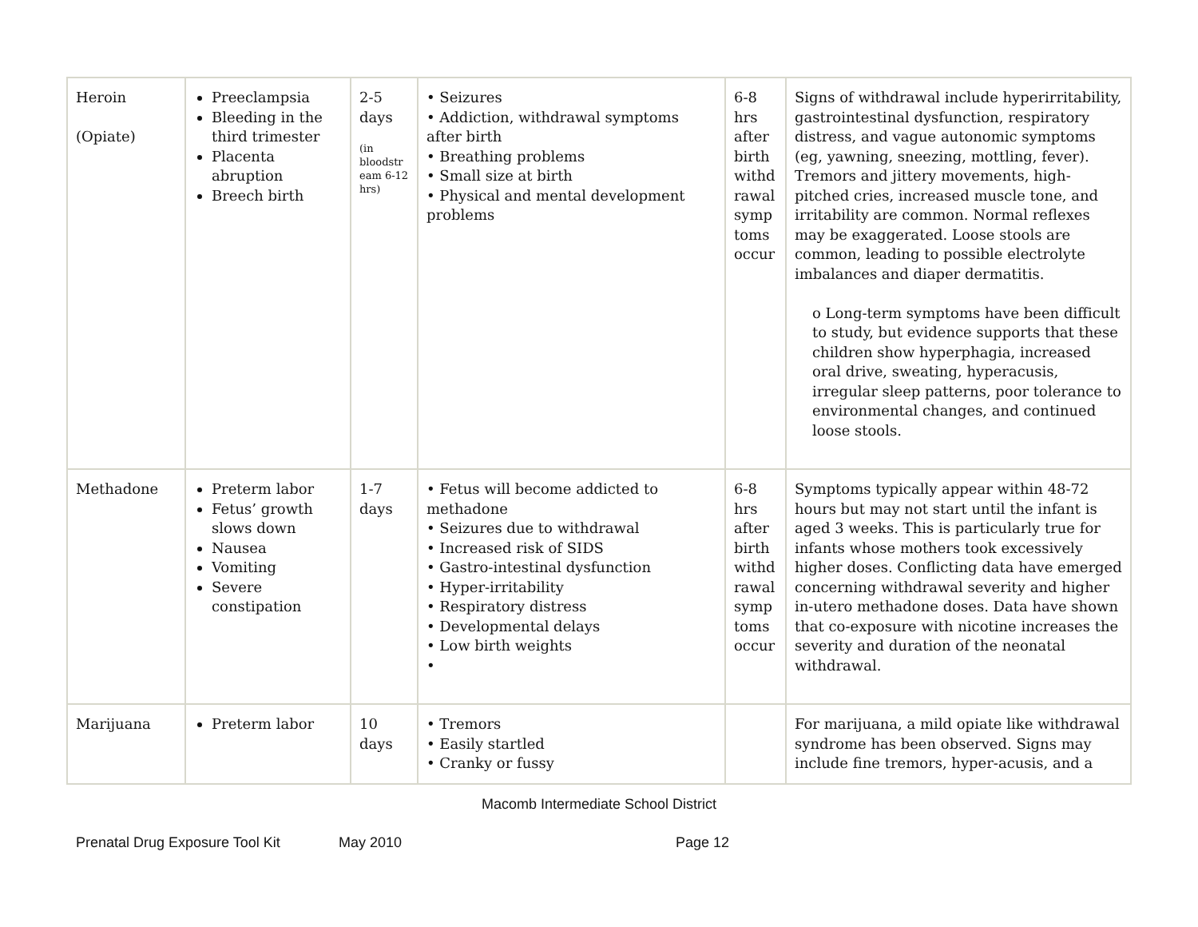| Heroin (Opiate) | Preeclampsia Bleeding in the third trimester Placenta abruption Breech birth | 2-5 days (in bloodstr eam 6-12 hrs) | • Seizures • Addiction, withdrawal symptoms after birth • Breathing problems • Small size at birth • Physical and mental development problems | 6-8 hrs after birth withd rawal symp toms occur | Signs of withdrawal include hyperirritability, gastrointestinal dysfunction, respiratory distress, and vague autonomic symptoms (eg, yawning, sneezing, mottling, fever). Tremors and jittery movements, high-pitched cries, increased muscle tone, and irritability are common. Normal reflexes may be exaggerated. Loose stools are common, leading to possible electrolyte imbalances and diaper dermatitis. o Long-term symptoms have been difficult to study, but evidence supports that these children show hyperphagia, increased oral drive, sweating, hyperacusis, irregular sleep patterns, poor tolerance to environmental changes, and continued loose stools. |
| Methadone | Preterm labor Fetus’ growth slows down Nausea Vomiting Severe constipation | 1-7 days | • Fetus will become addicted to methadone • Seizures due to withdrawal • Increased risk of SIDS • Gastro-intestinal dysfunction • Hyper-irritability • Respiratory distress • Developmental delays • Low birth weights • | 6-8 hrs after birth withd rawal symp toms occur | Symptoms typically appear within 48-72 hours but may not start until the infant is aged 3 weeks. This is particularly true for infants whose mothers took excessively higher doses. Conflicting data have emerged concerning withdrawal severity and higher in-utero methadone doses. Data have shown that co-exposure with nicotine increases the severity and duration of the neonatal withdrawal. |
| Marijuana | Preterm labor | 10 days | • Tremors • Easily startled • Cranky or fussy | | For marijuana, a mild opiate like withdrawal syndrome has been observed. Signs may include fine tremors, hyper-acusis, and a |
Macomb Intermediate School District
Prenatal Drug Exposure Tool Kit May 2010 Page 12